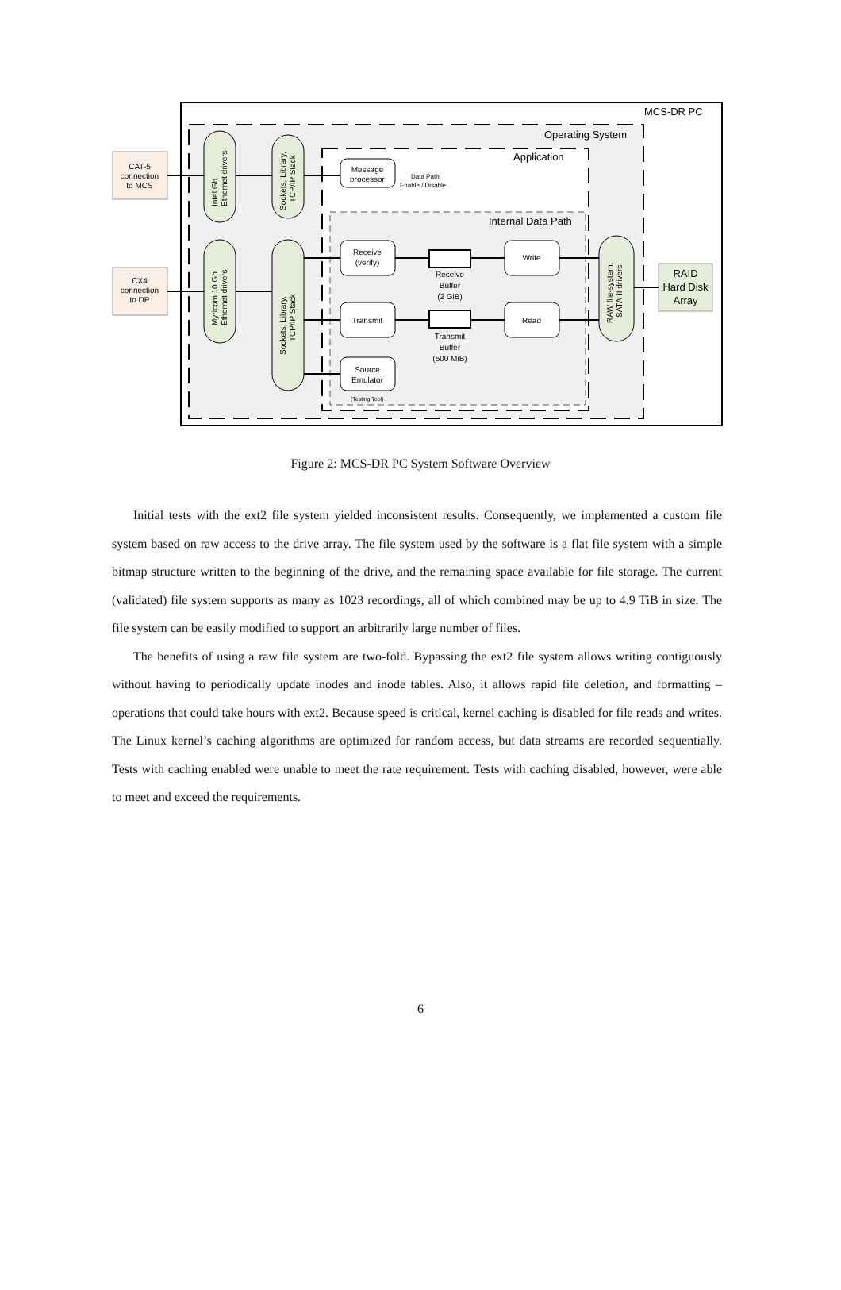MCS-DR PC
Operating System
Application
Internal Data Path
CAT-5
connection
to MCS
CX4
connection
to DP
Intel Gb
Ethernet drivers
Sockets, Library,
TCP/IP Stack
Myricom 10 Gb
Ethernet drivers
Sockets, Library,
TCP/IP Stack
RAW file-system,
SATA-II drivers
RAID
Hard Disk
Array
Message
processor
Data Path
Enable / Disable
Receive
(verify)
Write
Transmit
Read
Source
Emulator
(Testing Tool)
Receive
Buffer
(2 GiB)
Transmit
Buffer
(500 MiB)
Figure 2: MCS-DR PC System Software Overview
Initial tests with the ext2 file system yielded inconsistent results. Consequently, we implemented a custom file system based on raw access to the drive array. The file system used by the software is a flat file system with a simple bitmap structure written to the beginning of the drive, and the remaining space available for file storage. The current (validated) file system supports as many as 1023 recordings, all of which combined may be up to 4.9 TiB in size. The file system can be easily modified to support an arbitrarily large number of files.
The benefits of using a raw file system are two-fold. Bypassing the ext2 file system allows writing contiguously without having to periodically update inodes and inode tables. Also, it allows rapid file deletion, and formatting – operations that could take hours with ext2. Because speed is critical, kernel caching is disabled for file reads and writes. The Linux kernel’s caching algorithms are optimized for random access, but data streams are recorded sequentially. Tests with caching enabled were unable to meet the rate requirement. Tests with caching disabled, however, were able to meet and exceed the requirements.
6